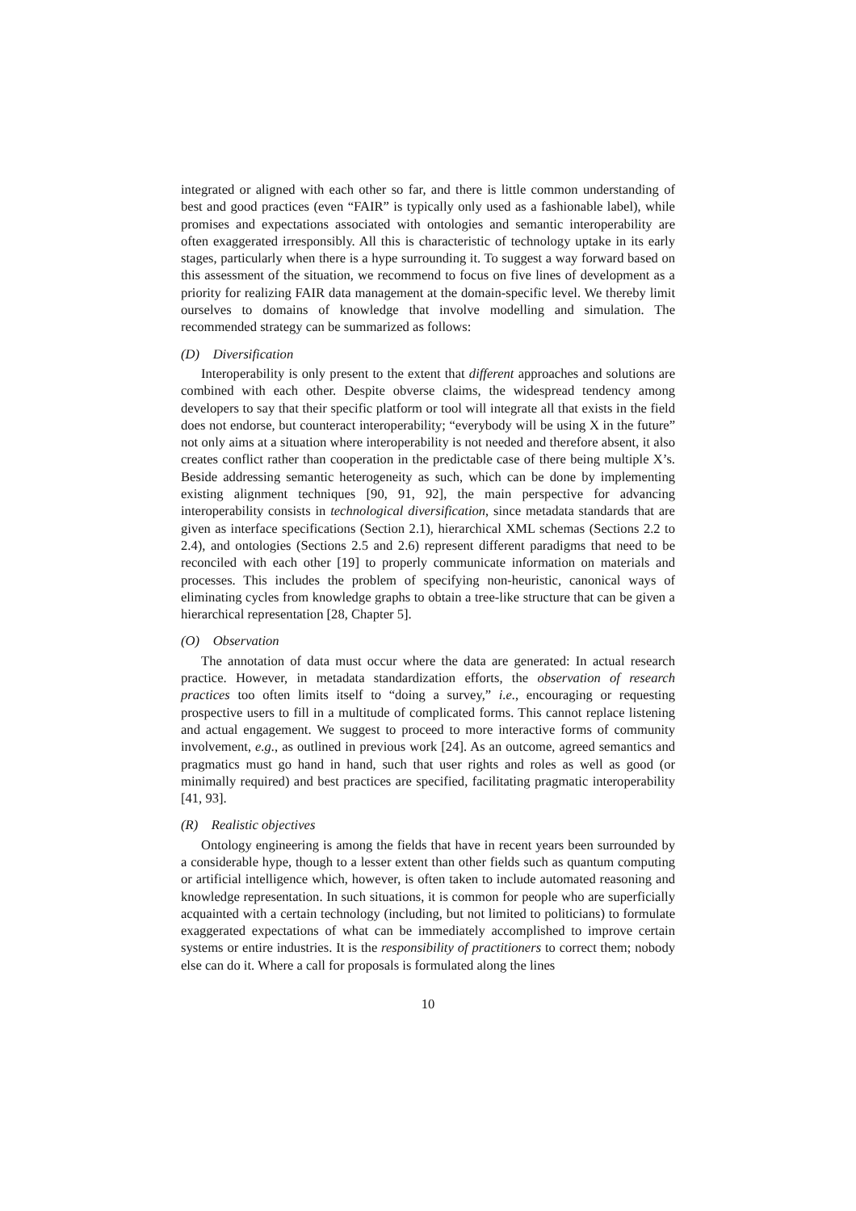integrated or aligned with each other so far, and there is little common understanding of best and good practices (even “FAIR” is typically only used as a fashionable label), while promises and expectations associated with ontologies and semantic interoperability are often exaggerated irresponsibly. All this is characteristic of technology uptake in its early stages, particularly when there is a hype surrounding it. To suggest a way forward based on this assessment of the situation, we recommend to focus on five lines of development as a priority for realizing FAIR data management at the domain-specific level. We thereby limit ourselves to domains of knowledge that involve modelling and simulation. The recommended strategy can be summarized as follows:
(D) Diversification
Interoperability is only present to the extent that different approaches and solutions are combined with each other. Despite obverse claims, the widespread tendency among developers to say that their specific platform or tool will integrate all that exists in the field does not endorse, but counteract interoperability; “everybody will be using X in the future” not only aims at a situation where interoperability is not needed and therefore absent, it also creates conflict rather than cooperation in the predictable case of there being multiple X’s. Beside addressing semantic heterogeneity as such, which can be done by implementing existing alignment techniques [90, 91, 92], the main perspective for advancing interoperability consists in technological diversification, since metadata standards that are given as interface specifications (Section 2.1), hierarchical XML schemas (Sections 2.2 to 2.4), and ontologies (Sections 2.5 and 2.6) represent different paradigms that need to be reconciled with each other [19] to properly communicate information on materials and processes. This includes the problem of specifying non-heuristic, canonical ways of eliminating cycles from knowledge graphs to obtain a tree-like structure that can be given a hierarchical representation [28, Chapter 5].
(O) Observation
The annotation of data must occur where the data are generated: In actual research practice. However, in metadata standardization efforts, the observation of research practices too often limits itself to “doing a survey,” i.e., encouraging or requesting prospective users to fill in a multitude of complicated forms. This cannot replace listening and actual engagement. We suggest to proceed to more interactive forms of community involvement, e.g., as outlined in previous work [24]. As an outcome, agreed semantics and pragmatics must go hand in hand, such that user rights and roles as well as good (or minimally required) and best practices are specified, facilitating pragmatic interoperability [41, 93].
(R) Realistic objectives
Ontology engineering is among the fields that have in recent years been surrounded by a considerable hype, though to a lesser extent than other fields such as quantum computing or artificial intelligence which, however, is often taken to include automated reasoning and knowledge representation. In such situations, it is common for people who are superficially acquainted with a certain technology (including, but not limited to politicians) to formulate exaggerated expectations of what can be immediately accomplished to improve certain systems or entire industries. It is the responsibility of practitioners to correct them; nobody else can do it. Where a call for proposals is formulated along the lines
10